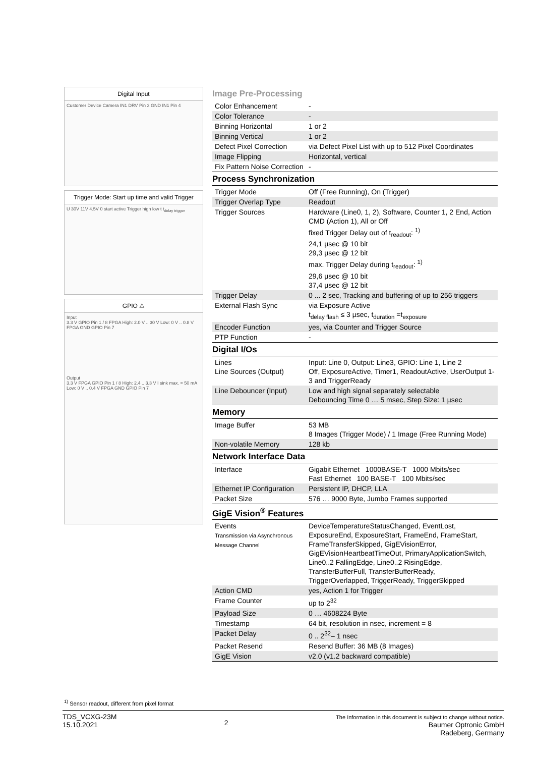Digital Input
Customer Device Camera IN1 DRV Pin 3 GND IN1 Pin 4
Trigger Mode: Start up time and valid Trigger
U 30V 11V 4.5V 0 start active Trigger high low t t<sub>delay trigger</sub>
GPIO ⚠
Input
3.3 V GPIO Pin 1 / 8 FPGA High: 2.0 V .. 30 V Low: 0 V .. 0.8 V FPGA GND GPIO Pin 7
Output
3.3 V FPGA GPIO Pin 1 / 8 High: 2.4 .. 3.3 V I sink max. = 50 mA Low: 0 V .. 0.4 V FPGA GND GPIO Pin 7
Image Pre-Processing
| Color Enhancement | - |
| Color Tolerance | - |
| Binning Horizontal | 1 or 2 |
| Binning Vertical | 1 or 2 |
| Defect Pixel Correction | via Defect Pixel List with up to 512 Pixel Coordinates |
| Image Flipping | Horizontal, vertical |
| Fix Pattern Noise Correction | - |
Process Synchronization
| Trigger Mode | Off (Free Running), On (Trigger) |
| Trigger Overlap Type | Readout |
| Trigger Sources | Hardware (Line0, 1, 2), Software, Counter 1, 2 End, Action CMD (Action 1), All or Off fixed Trigger Delay out of t<sub>readout</sub>: <sup>1)</sup> 24,1 µsec @ 10 bit 29,3 µsec @ 12 bit max. Trigger Delay during t<sub>readout</sub>: <sup>1)</sup> 29,6 µsec @ 10 bit 37,4 µsec @ 12 bit |
| Trigger Delay | 0 ... 2 sec, Tracking and buffering of up to 256 triggers |
| External Flash Sync | via Exposure Active t<sub>delay flash</sub> ≤ 3 µsec, t<sub>duration</sub> =t<sub>exposure</sub> |
| Encoder Function | yes, via Counter and Trigger Source |
| PTP Function | - |
Digital I/Os
| Lines Line Sources (Output) | Input: Line 0, Output: Line3, GPIO: Line 1, Line 2 Off, ExposureActive, Timer1, ReadoutActive, UserOutput 1-3 and TriggerReady |
| Line Debouncer (Input) | Low and high signal separately selectable Debouncing Time 0 … 5 msec, Step Size: 1 µsec |
Memory
| Image Buffer | 53 MB 8 Images (Trigger Mode) / 1 Image (Free Running Mode) |
| Non-volatile Memory | 128 kb |
Network Interface Data
| Interface | Gigabit Ethernet 1000BASE-T 1000 Mbits/sec Fast Ethernet 100 BASE-T 100 Mbits/sec |
| Ethernet IP Configuration | Persistent IP, DHCP, LLA |
| Packet Size | 576 … 9000 Byte, Jumbo Frames supported |
GigE Vision<sup>®</sup> Features
| Events Transmission via Asynchronous Message Channel | DeviceTemperatureStatusChanged, EventLost, ExposureEnd, ExposureStart, FrameEnd, FrameStart, FrameTransferSkipped, GigEVisionError, GigEVisionHeartbeatTimeOut, PrimaryApplicationSwitch, Line0..2 FallingEdge, Line0..2 RisingEdge, TransferBufferFull, TransferBufferReady, TriggerOverlapped, TriggerReady, TriggerSkipped |
| Action CMD | yes, Action 1 for Trigger |
| Frame Counter | up to 2<sup>32</sup> |
| Payload Size | 0 … 4608224 Byte |
| Timestamp | 64 bit, resolution in nsec, increment = 8 |
| Packet Delay | 0 .. 2<sup>32</sup>– 1 nsec |
| Packet Resend | Resend Buffer: 36 MB (8 Images) |
| GigE Vision | v2.0 (v1.2 backward compatible) |
<sup>1)</sup> Sensor readout, different from pixel format
TDS_VCXG-23M
15.10.2021
2
The Information in this document is subject to change without notice.
Baumer Optronic GmbH
Radeberg, Germany